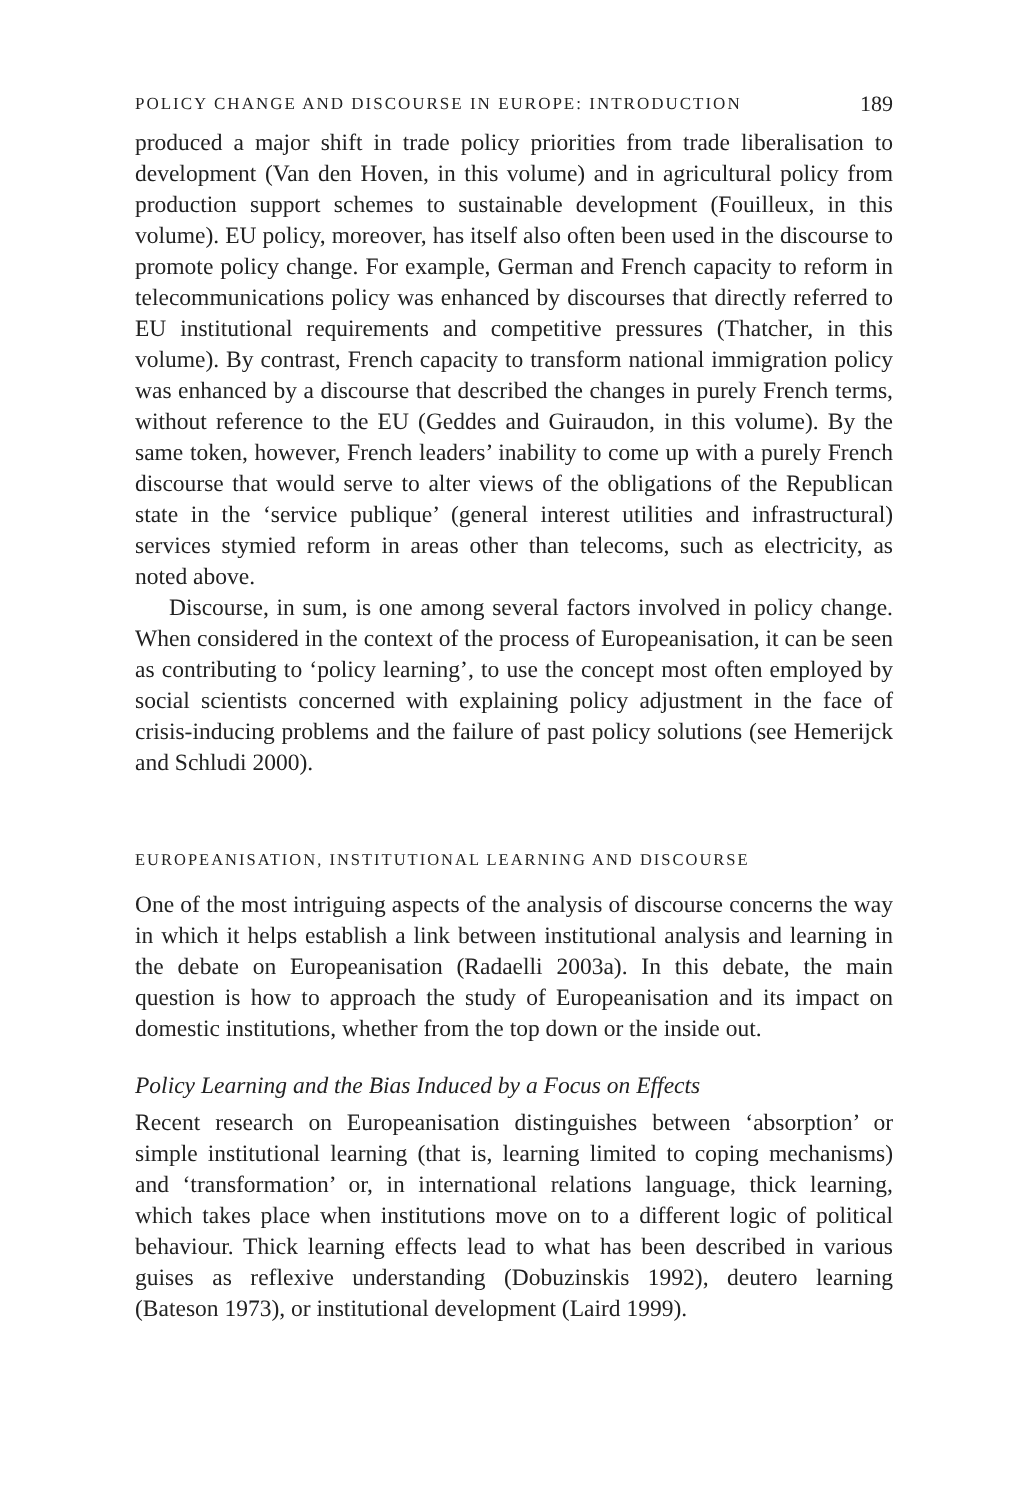POLICY CHANGE AND DISCOURSE IN EUROPE: INTRODUCTION 189
produced a major shift in trade policy priorities from trade liberalisation to development (Van den Hoven, in this volume) and in agricultural policy from production support schemes to sustainable development (Fouilleux, in this volume). EU policy, moreover, has itself also often been used in the discourse to promote policy change. For example, German and French capacity to reform in telecommunications policy was enhanced by discourses that directly referred to EU institutional requirements and competitive pressures (Thatcher, in this volume). By contrast, French capacity to transform national immigration policy was enhanced by a discourse that described the changes in purely French terms, without reference to the EU (Geddes and Guiraudon, in this volume). By the same token, however, French leaders’ inability to come up with a purely French discourse that would serve to alter views of the obligations of the Republican state in the ‘service publique’ (general interest utilities and infrastructural) services stymied reform in areas other than telecoms, such as electricity, as noted above.
Discourse, in sum, is one among several factors involved in policy change. When considered in the context of the process of Europeanisation, it can be seen as contributing to ‘policy learning’, to use the concept most often employed by social scientists concerned with explaining policy adjustment in the face of crisis-inducing problems and the failure of past policy solutions (see Hemerijck and Schludi 2000).
EUROPEANISATION, INSTITUTIONAL LEARNING AND DISCOURSE
One of the most intriguing aspects of the analysis of discourse concerns the way in which it helps establish a link between institutional analysis and learning in the debate on Europeanisation (Radaelli 2003a). In this debate, the main question is how to approach the study of Europeanisation and its impact on domestic institutions, whether from the top down or the inside out.
Policy Learning and the Bias Induced by a Focus on Effects
Recent research on Europeanisation distinguishes between ‘absorption’ or simple institutional learning (that is, learning limited to coping mechanisms) and ‘transformation’ or, in international relations language, thick learning, which takes place when institutions move on to a different logic of political behaviour. Thick learning effects lead to what has been described in various guises as reflexive understanding (Dobuzinskis 1992), deutero learning (Bateson 1973), or institutional development (Laird 1999).